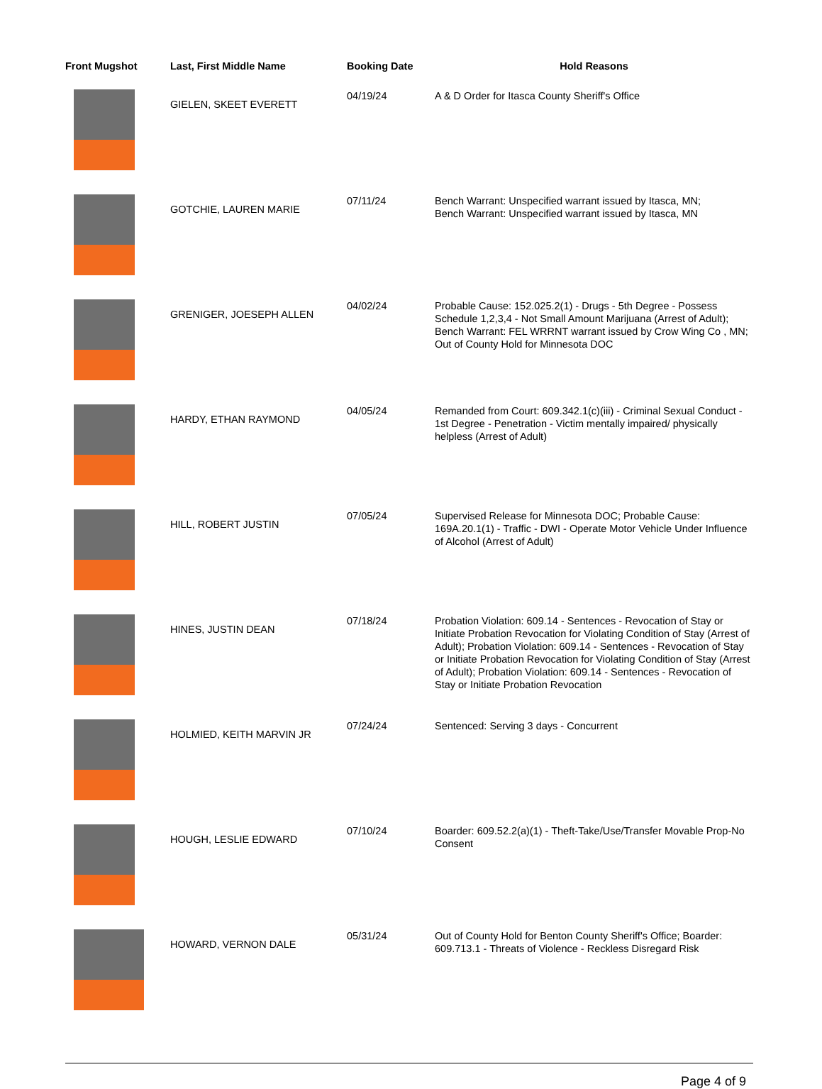| Front Mugshot | Last, First Middle Name | Booking Date | Hold Reasons |
| --- | --- | --- | --- |
| | GIELEN, SKEET EVERETT | 04/19/24 | A & D Order for Itasca County Sheriff's Office |
| | GOTCHIE, LAUREN MARIE | 07/11/24 | Bench Warrant: Unspecified warrant issued by Itasca, MN; Bench Warrant: Unspecified warrant issued by Itasca, MN |
| | GRENIGER, JOESEPH ALLEN | 04/02/24 | Probable Cause: 152.025.2(1) - Drugs - 5th Degree - Possess Schedule 1,2,3,4 - Not Small Amount Marijuana (Arrest of Adult); Bench Warrant: FEL WRRNT warrant issued by Crow Wing Co , MN; Out of County Hold for Minnesota DOC |
| | HARDY, ETHAN RAYMOND | 04/05/24 | Remanded from Court: 609.342.1(c)(iii) - Criminal Sexual Conduct - 1st Degree - Penetration - Victim mentally impaired/ physically helpless (Arrest of Adult) |
| | HILL, ROBERT JUSTIN | 07/05/24 | Supervised Release for Minnesota DOC; Probable Cause: 169A.20.1(1) - Traffic - DWI - Operate Motor Vehicle Under Influence of Alcohol (Arrest of Adult) |
| | HINES, JUSTIN DEAN | 07/18/24 | Probation Violation: 609.14 - Sentences - Revocation of Stay or Initiate Probation Revocation for Violating Condition of Stay (Arrest of Adult); Probation Violation: 609.14 - Sentences - Revocation of Stay or Initiate Probation Revocation for Violating Condition of Stay (Arrest of Adult); Probation Violation: 609.14 - Sentences - Revocation of Stay or Initiate Probation Revocation |
| | HOLMIED, KEITH MARVIN JR | 07/24/24 | Sentenced: Serving 3 days - Concurrent |
| | HOUGH, LESLIE EDWARD | 07/10/24 | Boarder: 609.52.2(a)(1) - Theft-Take/Use/Transfer Movable Prop-No Consent |
| | HOWARD, VERNON DALE | 05/31/24 | Out of County Hold for Benton County Sheriff's Office; Boarder: 609.713.1 - Threats of Violence - Reckless Disregard Risk |
Page 4 of 9